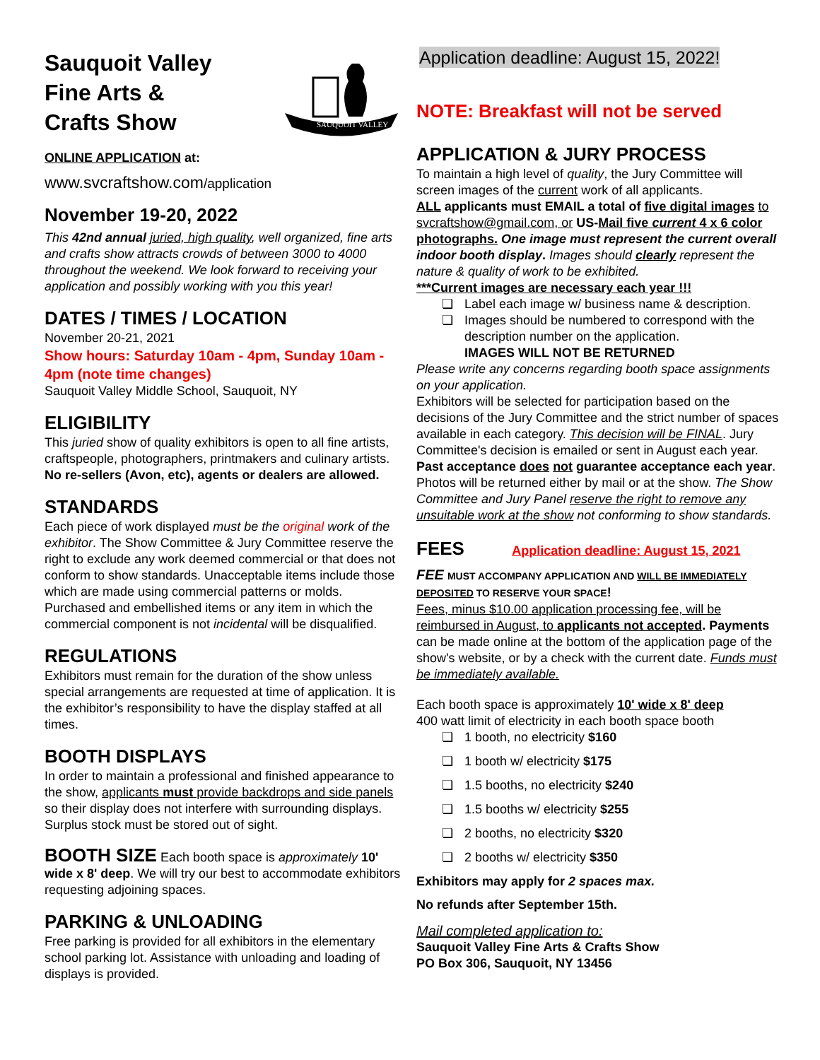Sauquoit Valley
Fine Arts &
Crafts Show
SAUQUOIT VALLEY
ONLINE APPLICATION at:
www.svcraftshow.com/application
November 19-20, 2022
This 42nd annual juried, high quality, well organized, fine arts and crafts show attracts crowds of between 3000 to 4000 throughout the weekend. We look forward to receiving your application and possibly working with you this year!
DATES / TIMES / LOCATION
November 20-21, 2021
Show hours: Saturday 10am - 4pm, Sunday 10am - 4pm (note time changes)
Sauquoit Valley Middle School, Sauquoit, NY
ELIGIBILITY
This juried show of quality exhibitors is open to all fine artists, craftspeople, photographers, printmakers and culinary artists.
No re-sellers (Avon, etc), agents or dealers are allowed.
STANDARDS
Each piece of work displayed must be the original work of the exhibitor. The Show Committee & Jury Committee reserve the right to exclude any work deemed commercial or that does not conform to show standards. Unacceptable items include those which are made using commercial patterns or molds. Purchased and embellished items or any item in which the commercial component is not incidental will be disqualified.
REGULATIONS
Exhibitors must remain for the duration of the show unless special arrangements are requested at time of application. It is the exhibitor’s responsibility to have the display staffed at all times.
BOOTH DISPLAYS
In order to maintain a professional and finished appearance to the show, applicants must provide backdrops and side panels so their display does not interfere with surrounding displays. Surplus stock must be stored out of sight.
BOOTH SIZE Each booth space is approximately 10' wide x 8' deep. We will try our best to accommodate exhibitors requesting adjoining spaces.
PARKING & UNLOADING
Free parking is provided for all exhibitors in the elementary school parking lot. Assistance with unloading and loading of displays is provided.
Application deadline: August 15, 2022!
NOTE: Breakfast will not be served
APPLICATION & JURY PROCESS
To maintain a high level of quality, the Jury Committee will screen images of the current work of all applicants.
ALL applicants must EMAIL a total of five digital images to svcraftshow@gmail.com, or US-Mail five current 4 x 6 color photographs. One image must represent the current overall indoor booth display. Images should clearly represent the nature & quality of work to be exhibited.
***Current images are necessary each year !!!
❏ Label each image w/ business name & description.
❏ Images should be numbered to correspond with the
description number on the application.
IMAGES WILL NOT BE RETURNED
Please write any concerns regarding booth space assignments on your application.
Exhibitors will be selected for participation based on the decisions of the Jury Committee and the strict number of spaces available in each category. This decision will be FINAL. Jury Committee's decision is emailed or sent in August each year. Past acceptance does not guarantee acceptance each year. Photos will be returned either by mail or at the show. The Show Committee and Jury Panel reserve the right to remove any unsuitable work at the show not conforming to show standards.
FEES Application deadline: August 15, 2021
FEE MUST ACCOMPANY APPLICATION AND WILL BE IMMEDIATELY DEPOSITED TO RESERVE YOUR SPACE!
Fees, minus $10.00 application processing fee, will be reimbursed in August, to applicants not accepted. Payments can be made online at the bottom of the application page of the show's website, or by a check with the current date. Funds must be immediately available.
Each booth space is approximately 10' wide x 8' deep
400 watt limit of electricity in each booth space booth
❏ 1 booth, no electricity $160
❏ 1 booth w/ electricity $175
❏ 1.5 booths, no electricity $240
❏ 1.5 booths w/ electricity $255
❏ 2 booths, no electricity $320
❏ 2 booths w/ electricity $350
Exhibitors may apply for 2 spaces max.
No refunds after September 15th.
Mail completed application to:
Sauquoit Valley Fine Arts & Crafts Show
PO Box 306, Sauquoit, NY 13456